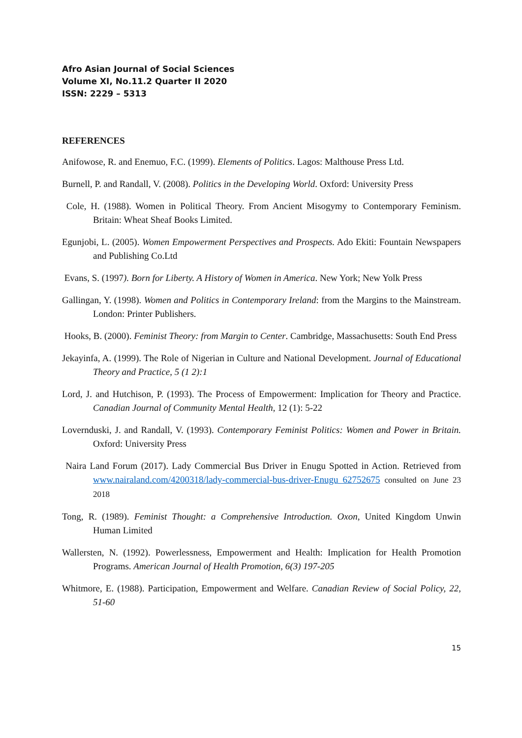Afro Asian Journal of Social Sciences
Volume XI, No.11.2 Quarter II 2020
ISSN: 2229 – 5313
REFERENCES
Anifowose, R. and Enemuo, F.C. (1999). Elements of Politics. Lagos: Malthouse Press Ltd.
Burnell, P. and Randall, V. (2008). Politics in the Developing World. Oxford: University Press
Cole, H. (1988). Women in Political Theory. From Ancient Misogymy to Contemporary Feminism. Britain: Wheat Sheaf Books Limited.
Egunjobi, L. (2005). Women Empowerment Perspectives and Prospects. Ado Ekiti: Fountain Newspapers and Publishing Co.Ltd
Evans, S. (1997). Born for Liberty. A History of Women in America. New York; New Yolk Press
Gallingan, Y. (1998). Women and Politics in Contemporary Ireland: from the Margins to the Mainstream. London: Printer Publishers.
Hooks, B. (2000). Feminist Theory: from Margin to Center. Cambridge, Massachusetts: South End Press
Jekayinfa, A. (1999). The Role of Nigerian in Culture and National Development. Journal of Educational Theory and Practice, 5 (1 2):1
Lord, J. and Hutchison, P. (1993). The Process of Empowerment: Implication for Theory and Practice. Canadian Journal of Community Mental Health, 12 (1): 5-22
Lovernduski, J. and Randall, V. (1993). Contemporary Feminist Politics: Women and Power in Britain. Oxford: University Press
Naira Land Forum (2017). Lady Commercial Bus Driver in Enugu Spotted in Action. Retrieved from www.nairaland.com/4200318/lady-commercial-bus-driver-Enugu 62752675 consulted on June 23 2018
Tong, R. (1989). Feminist Thought: a Comprehensive Introduction. Oxon, United Kingdom Unwin Human Limited
Wallersten, N. (1992). Powerlessness, Empowerment and Health: Implication for Health Promotion Programs. American Journal of Health Promotion, 6(3) 197-205
Whitmore, E. (1988). Participation, Empowerment and Welfare. Canadian Review of Social Policy, 22, 51-60
15